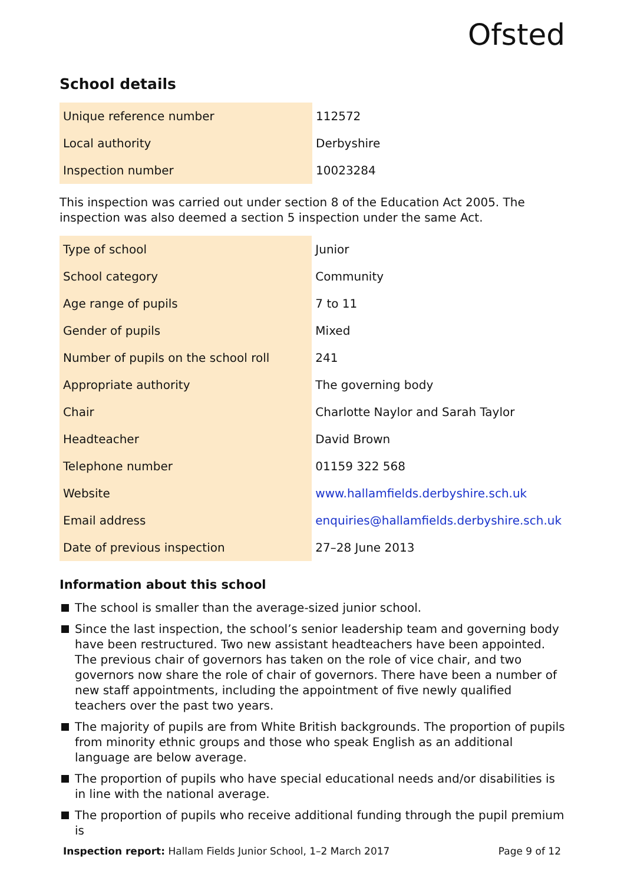Ofsted
School details
| Unique reference number | 112572 |
| Local authority | Derbyshire |
| Inspection number | 10023284 |
This inspection was carried out under section 8 of the Education Act 2005. The inspection was also deemed a section 5 inspection under the same Act.
| Type of school | Junior |
| School category | Community |
| Age range of pupils | 7 to 11 |
| Gender of pupils | Mixed |
| Number of pupils on the school roll | 241 |
| Appropriate authority | The governing body |
| Chair | Charlotte Naylor and Sarah Taylor |
| Headteacher | David Brown |
| Telephone number | 01159 322 568 |
| Website | www.hallamfields.derbyshire.sch.uk |
| Email address | enquiries@hallamfields.derbyshire.sch.uk |
| Date of previous inspection | 27–28 June 2013 |
Information about this school
The school is smaller than the average-sized junior school.
Since the last inspection, the school’s senior leadership team and governing body have been restructured. Two new assistant headteachers have been appointed. The previous chair of governors has taken on the role of vice chair, and two governors now share the role of chair of governors. There have been a number of new staff appointments, including the appointment of five newly qualified teachers over the past two years.
The majority of pupils are from White British backgrounds. The proportion of pupils from minority ethnic groups and those who speak English as an additional language are below average.
The proportion of pupils who have special educational needs and/or disabilities is in line with the national average.
The proportion of pupils who receive additional funding through the pupil premium is
Inspection report: Hallam Fields Junior School, 1–2 March 2017 Page 9 of 12